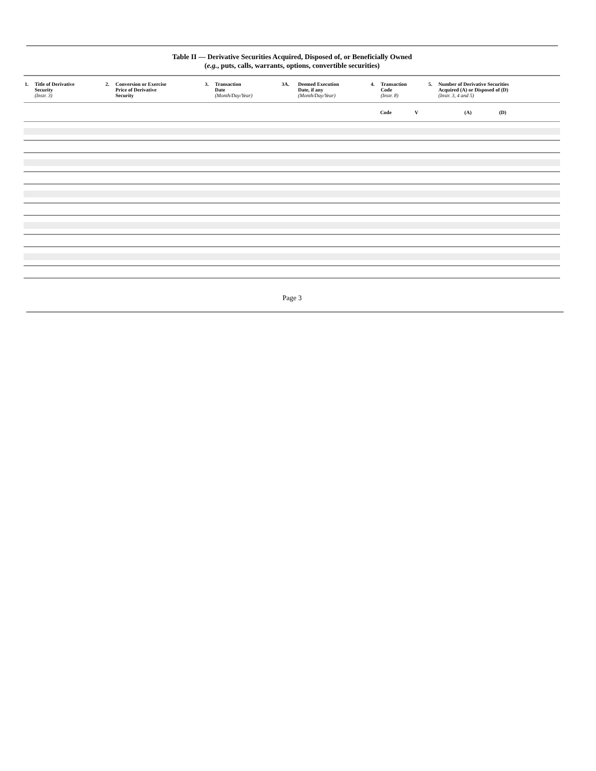Table II — Derivative Securities Acquired, Disposed of, or Beneficially Owned
(e.g., puts, calls, warrants, options, convertible securities)
| 1. | Title of Derivative Security (Instr. 3) | 2. | Conversion or Exercise Price of Derivative Security | 3. | Transaction Date (Month/Day/Year) | 3A. | Deemed Execution Date, if any (Month/Day/Year) | 4. | Transaction Code (Instr. 8) | | 5. | Number of Derivative Securities Acquired (A) or Disposed of (D) (Instr. 3, 4 and 5) | |
| --- | --- | --- | --- | --- | --- | --- | --- | --- | --- | --- | --- | --- | --- |
| | | | | | | | | | Code | V | | (A) | (D) |
Page 3